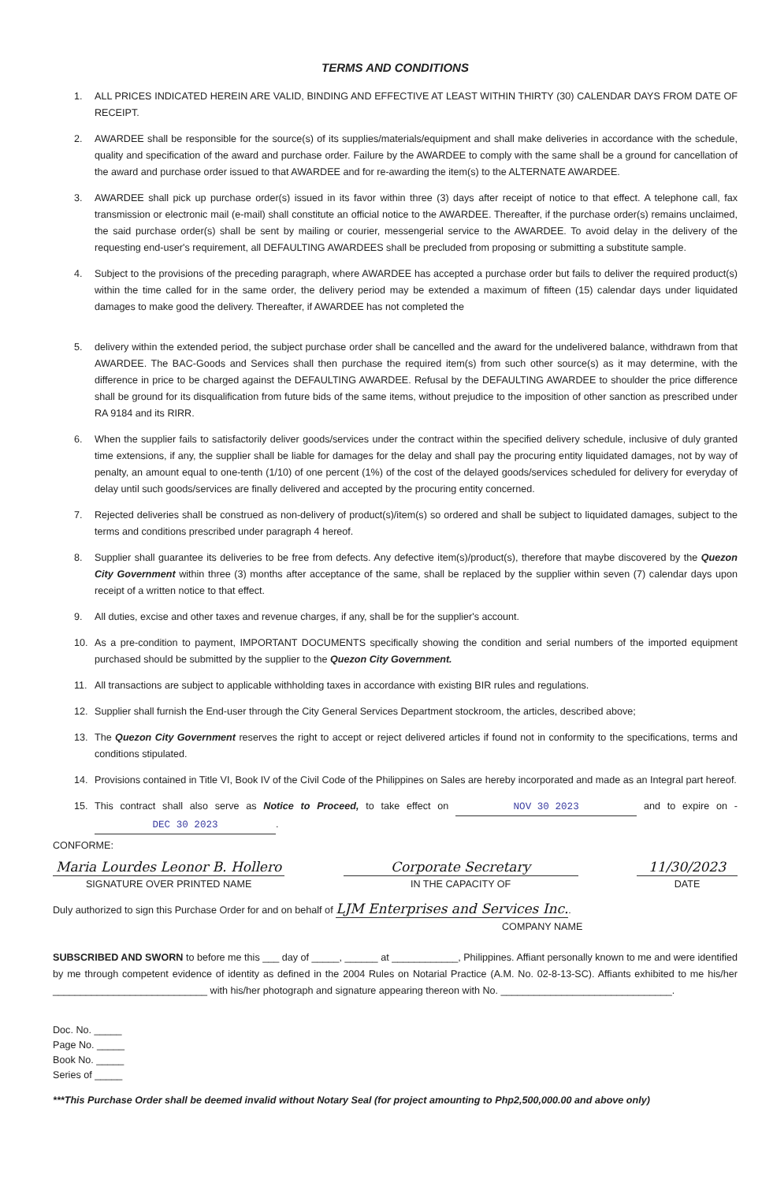TERMS AND CONDITIONS
1. ALL PRICES INDICATED HEREIN ARE VALID, BINDING AND EFFECTIVE AT LEAST WITHIN THIRTY (30) CALENDAR DAYS FROM DATE OF RECEIPT.
2. AWARDEE shall be responsible for the source(s) of its supplies/materials/equipment and shall make deliveries in accordance with the schedule, quality and specification of the award and purchase order. Failure by the AWARDEE to comply with the same shall be a ground for cancellation of the award and purchase order issued to that AWARDEE and for re-awarding the item(s) to the ALTERNATE AWARDEE.
3. AWARDEE shall pick up purchase order(s) issued in its favor within three (3) days after receipt of notice to that effect. A telephone call, fax transmission or electronic mail (e-mail) shall constitute an official notice to the AWARDEE. Thereafter, if the purchase order(s) remains unclaimed, the said purchase order(s) shall be sent by mailing or courier, messengerial service to the AWARDEE. To avoid delay in the delivery of the requesting end-user's requirement, all DEFAULTING AWARDEES shall be precluded from proposing or submitting a substitute sample.
4. Subject to the provisions of the preceding paragraph, where AWARDEE has accepted a purchase order but fails to deliver the required product(s) within the time called for in the same order, the delivery period may be extended a maximum of fifteen (15) calendar days under liquidated damages to make good the delivery. Thereafter, if AWARDEE has not completed the
5. delivery within the extended period, the subject purchase order shall be cancelled and the award for the undelivered balance, withdrawn from that AWARDEE. The BAC-Goods and Services shall then purchase the required item(s) from such other source(s) as it may determine, with the difference in price to be charged against the DEFAULTING AWARDEE. Refusal by the DEFAULTING AWARDEE to shoulder the price difference shall be ground for its disqualification from future bids of the same items, without prejudice to the imposition of other sanction as prescribed under RA 9184 and its RIRR.
6. When the supplier fails to satisfactorily deliver goods/services under the contract within the specified delivery schedule, inclusive of duly granted time extensions, if any, the supplier shall be liable for damages for the delay and shall pay the procuring entity liquidated damages, not by way of penalty, an amount equal to one-tenth (1/10) of one percent (1%) of the cost of the delayed goods/services scheduled for delivery for everyday of delay until such goods/services are finally delivered and accepted by the procuring entity concerned.
7. Rejected deliveries shall be construed as non-delivery of product(s)/item(s) so ordered and shall be subject to liquidated damages, subject to the terms and conditions prescribed under paragraph 4 hereof.
8. Supplier shall guarantee its deliveries to be free from defects. Any defective item(s)/product(s), therefore that maybe discovered by the Quezon City Government within three (3) months after acceptance of the same, shall be replaced by the supplier within seven (7) calendar days upon receipt of a written notice to that effect.
9. All duties, excise and other taxes and revenue charges, if any, shall be for the supplier's account.
10. As a pre-condition to payment, IMPORTANT DOCUMENTS specifically showing the condition and serial numbers of the imported equipment purchased should be submitted by the supplier to the Quezon City Government.
11. All transactions are subject to applicable withholding taxes in accordance with existing BIR rules and regulations.
12. Supplier shall furnish the End-user through the City General Services Department stockroom, the articles, described above;
13. The Quezon City Government reserves the right to accept or reject delivered articles if found not in conformity to the specifications, terms and conditions stipulated.
14. Provisions contained in Title VI, Book IV of the Civil Code of the Philippines on Sales are hereby incorporated and made as an Integral part hereof.
15. This contract shall also serve as Notice to Proceed, to take effect on NOV 30 2023 and to expire on - DEC 30 2023.
CONFORME:
Maria Lourdes Leonor B. Hollero
SIGNATURE OVER PRINTED NAME
Corporate Secretary
IN THE CAPACITY OF
11/30/2023
DATE
Duly authorized to sign this Purchase Order for and on behalf of LJM Enterprises and Services Inc..
COMPANY NAME
SUBSCRIBED AND SWORN to before me this ___ day of _____, ______ at ____________, Philippines. Affiant personally known to me and were identified by me through competent evidence of identity as defined in the 2004 Rules on Notarial Practice (A.M. No. 02-8-13-SC). Affiants exhibited to me his/her ____________________________ with his/her photograph and signature appearing thereon with No. _______________________________.
Doc. No. _____
Page No. _____
Book No. _____
Series of _____
***This Purchase Order shall be deemed invalid without Notary Seal (for project amounting to Php2,500,000.00 and above only)